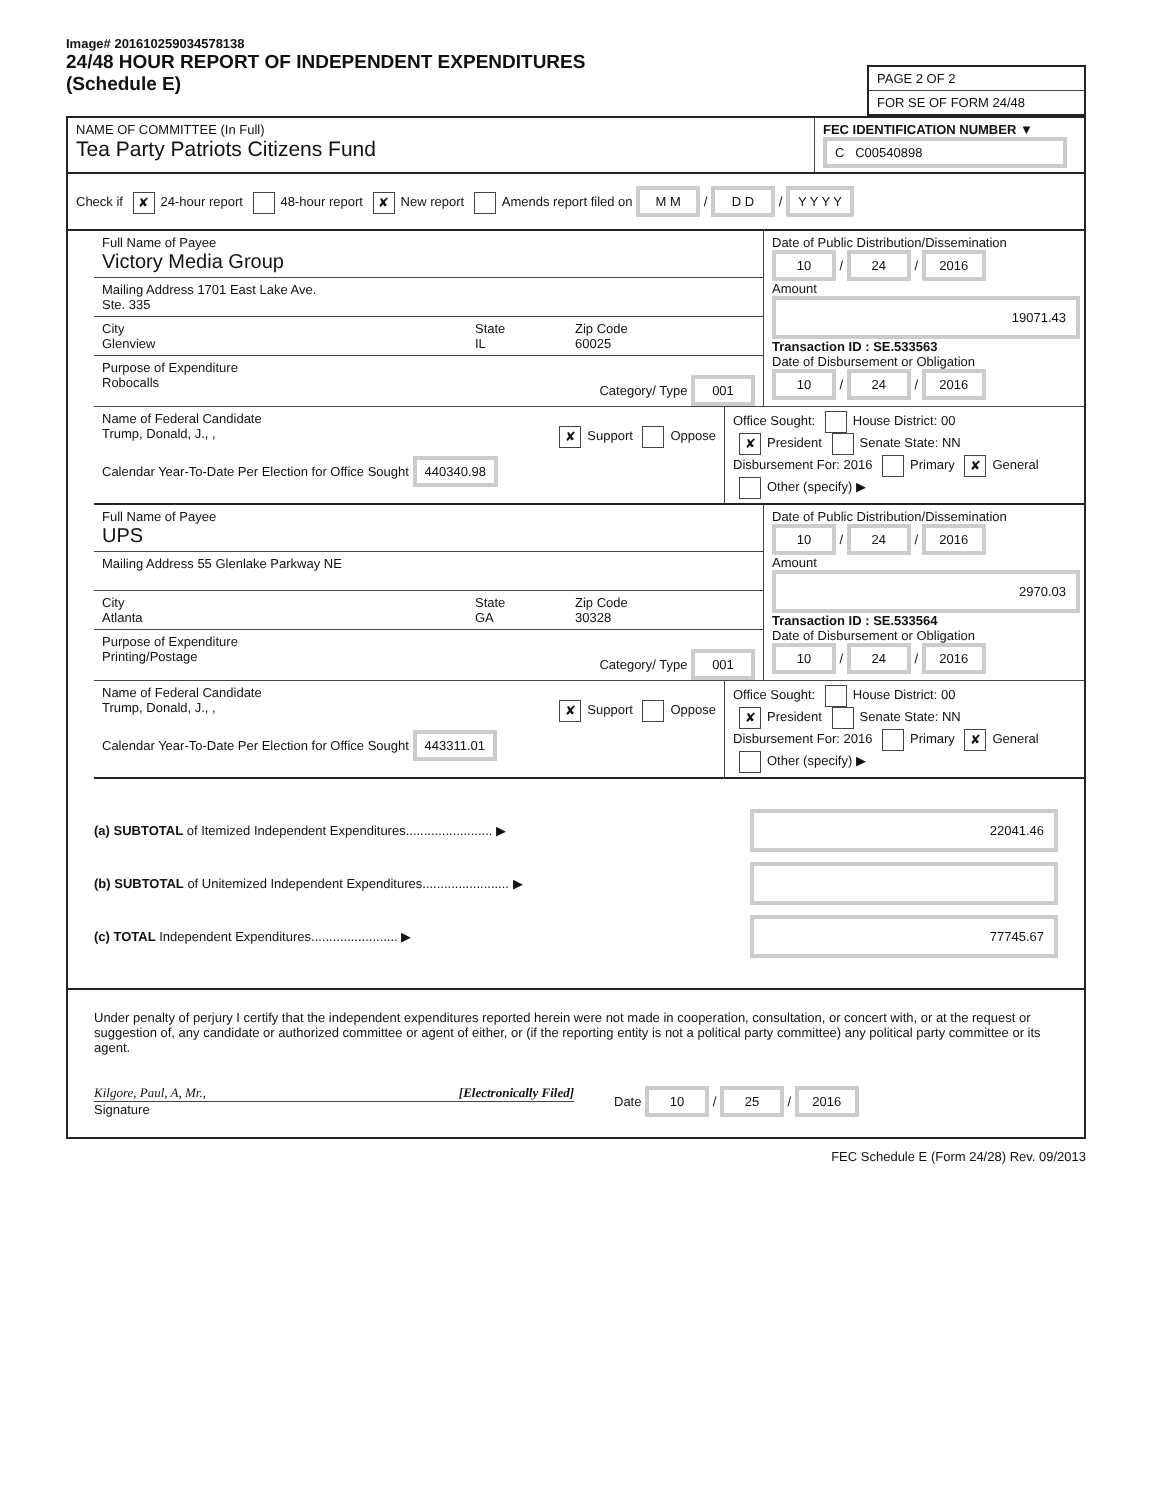Image# 201610259034578138
24/48 HOUR REPORT OF INDEPENDENT EXPENDITURES
(Schedule E)
PAGE 2 OF 2
FOR SE OF FORM 24/48
NAME OF COMMITTEE (In Full)
Tea Party Patriots Citizens Fund
FEC IDENTIFICATION NUMBER ▼
C C00540898
Check if ✘ 24-hour report 48-hour report ✘ New report Amends report filed on M M / D D / Y Y Y Y
Full Name of Payee
Victory Media Group
Mailing Address 1701 East Lake Ave.
Ste. 335
City
Glenview
State
IL
Zip Code
60025
Purpose of Expenditure
Robocalls Category/ Type 001
Date of Public Distribution/Dissemination
10 / 24 / 2016
Amount
19071.43
Transaction ID : SE.533563
Date of Disbursement or Obligation
10 / 24 / 2016
Name of Federal Candidate
Trump, Donald, J., , ✘ Support Oppose
Calendar Year-To-Date Per Election for Office Sought 440340.98
Office Sought: House District: 00
✘ President Senate State: NN
Disbursement For: 2016 Primary ✘ General
Other (specify) ▶
Full Name of Payee
UPS
Mailing Address 55 Glenlake Parkway NE
City
Atlanta
State
GA
Zip Code
30328
Purpose of Expenditure
Printing/Postage Category/ Type 001
Date of Public Distribution/Dissemination
10 / 24 / 2016
Amount
2970.03
Transaction ID : SE.533564
Date of Disbursement or Obligation
10 / 24 / 2016
Name of Federal Candidate
Trump, Donald, J., , ✘ Support Oppose
Calendar Year-To-Date Per Election for Office Sought 443311.01
Office Sought: House District: 00
✘ President Senate State: NN
Disbursement For: 2016 Primary ✘ General
Other (specify) ▶
(a) SUBTOTAL of Itemized Independent Expenditures........................ ▶ 22041.46
(b) SUBTOTAL of Unitemized Independent Expenditures........................ ▶
(c) TOTAL Independent Expenditures........................ ▶ 77745.67
Under penalty of perjury I certify that the independent expenditures reported herein were not made in cooperation, consultation, or concert with, or at the request or suggestion of, any candidate or authorized committee or agent of either, or (if the reporting entity is not a political party committee) any political party committee or its agent.
Kilgore, Paul, A, Mr., [Electronically Filed]
Signature
Date 10 / 25 / 2016
FEC Schedule E (Form 24/28) Rev. 09/2013